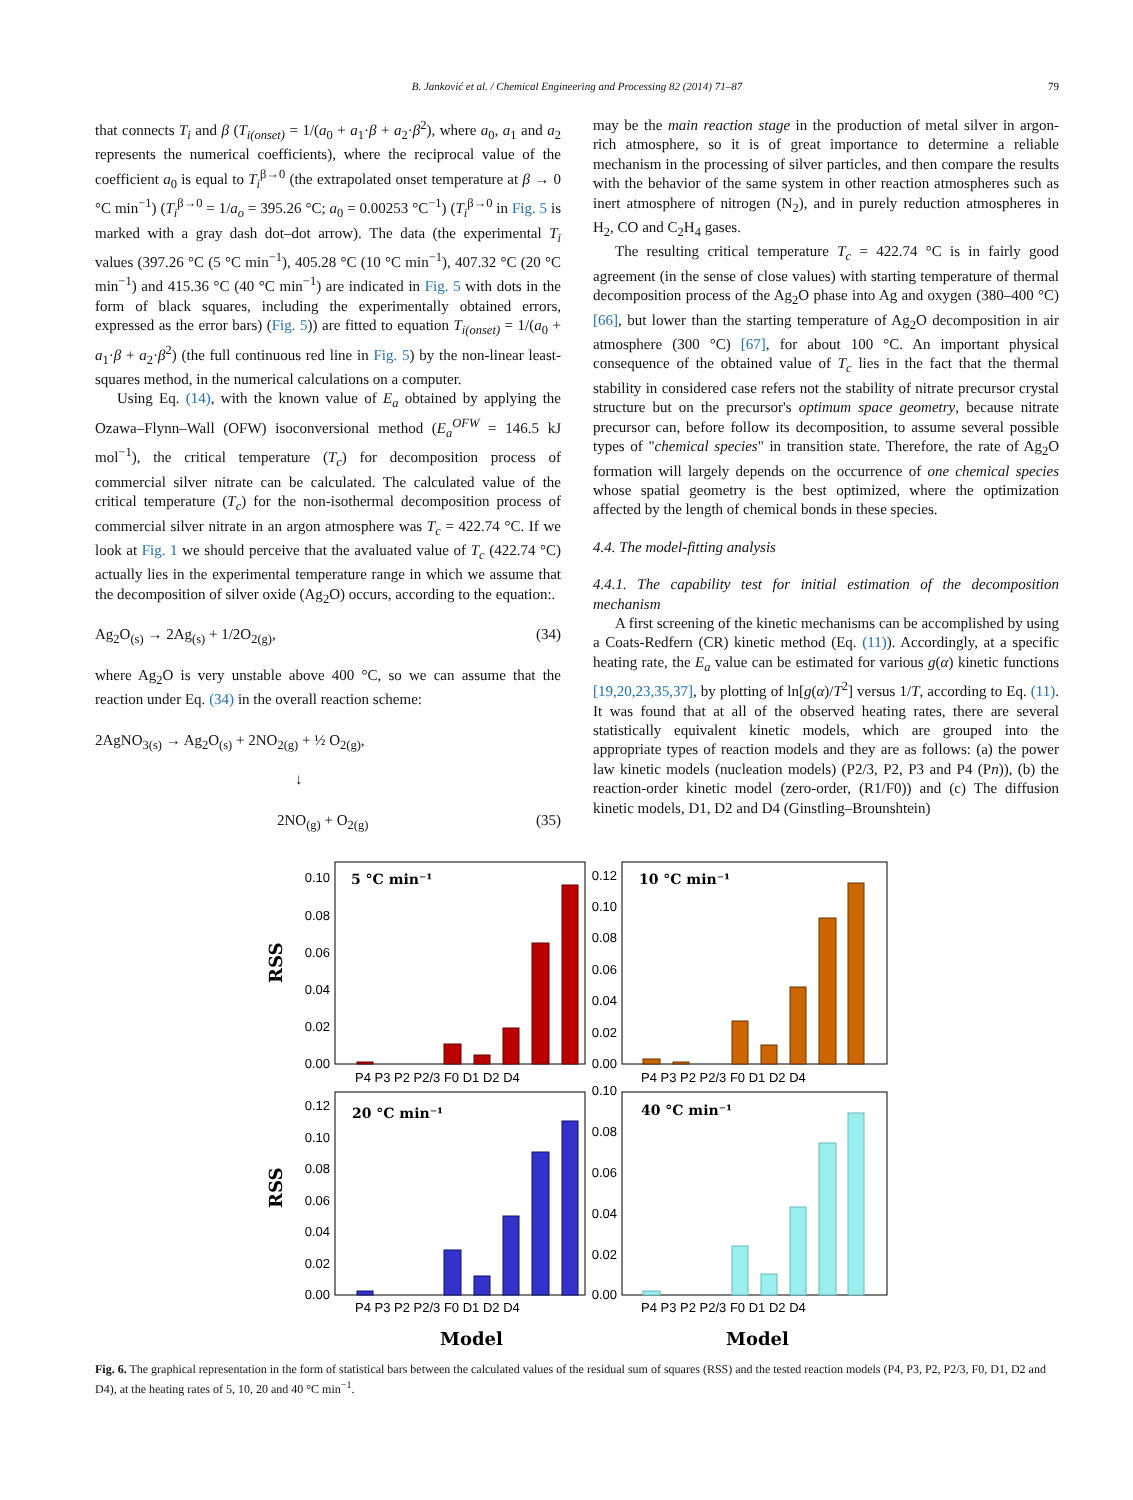B. Janković et al. / Chemical Engineering and Processing 82 (2014) 71–87 79
that connects T<sub>i</sub> and β (T<sub>i(onset)</sub> = 1/(a<sub>0</sub> + a<sub>1</sub>·β + a<sub>2</sub>·β<sup>2</sup>), where a<sub>0</sub>, a<sub>1</sub> and a<sub>2</sub> represents the numerical coefficients), where the reciprocal value of the coefficient a<sub>0</sub> is equal to T<sub>i</sub><sup>β→0</sup> (the extrapolated onset temperature at β → 0 °C min<sup>−1</sup>) (T<sub>i</sub><sup>β→0</sup> = 1/a<sub>o</sub> = 395.26 °C; a<sub>0</sub> = 0.00253 °C<sup>−1</sup>) (T<sub>i</sub><sup>β→0</sup> in Fig. 5 is marked with a gray dash dot–dot arrow). The data (the experimental T<sub>i</sub> values (397.26 °C (5 °C min<sup>−1</sup>), 405.28 °C (10 °C min<sup>−1</sup>), 407.32 °C (20 °C min<sup>−1</sup>) and 415.36 °C (40 °C min<sup>−1</sup>) are indicated in Fig. 5 with dots in the form of black squares, including the experimentally obtained errors, expressed as the error bars) (Fig. 5)) are fitted to equation T<sub>i(onset)</sub> = 1/(a<sub>0</sub> + a<sub>1</sub>·β + a<sub>2</sub>·β<sup>2</sup>) (the full continuous red line in Fig. 5) by the non-linear least-squares method, in the numerical calculations on a computer.
Using Eq. (14), with the known value of E<sub>a</sub> obtained by applying the Ozawa–Flynn–Wall (OFW) isoconversional method (E<sub>a</sub><sup>OFW</sup> = 146.5 kJ mol<sup>−1</sup>), the critical temperature (T<sub>c</sub>) for decomposition process of commercial silver nitrate can be calculated. The calculated value of the critical temperature (T<sub>c</sub>) for the non-isothermal decomposition process of commercial silver nitrate in an argon atmosphere was T<sub>c</sub> = 422.74 °C. If we look at Fig. 1 we should perceive that the avaluated value of T<sub>c</sub> (422.74 °C) actually lies in the experimental temperature range in which we assume that the decomposition of silver oxide (Ag<sub>2</sub>O) occurs, according to the equation:.
Ag<sub>2</sub>O<sub>(s)</sub> → 2Ag<sub>(s)</sub> + 1/2O<sub>2(g)</sub>, (34)
where Ag<sub>2</sub>O is very unstable above 400 °C, so we can assume that the reaction under Eq. (34) in the overall reaction scheme:
2AgNO<sub>3(s)</sub> → Ag<sub>2</sub>O<sub>(s)</sub> + 2NO<sub>2(g)</sub> + ½ O<sub>2(g)</sub>,
↓
2NO<sub>(g)</sub> + O<sub>2(g)</sub> (35)
may be the main reaction stage in the production of metal silver in argon-rich atmosphere, so it is of great importance to determine a reliable mechanism in the processing of silver particles, and then compare the results with the behavior of the same system in other reaction atmospheres such as inert atmosphere of nitrogen (N<sub>2</sub>), and in purely reduction atmospheres in H<sub>2</sub>, CO and C<sub>2</sub>H<sub>4</sub> gases.
The resulting critical temperature T<sub>c</sub> = 422.74 °C is in fairly good agreement (in the sense of close values) with starting temperature of thermal decomposition process of the Ag<sub>2</sub>O phase into Ag and oxygen (380–400 °C) [66], but lower than the starting temperature of Ag<sub>2</sub>O decomposition in air atmosphere (300 °C) [67], for about 100 °C. An important physical consequence of the obtained value of T<sub>c</sub> lies in the fact that the thermal stability in considered case refers not the stability of nitrate precursor crystal structure but on the precursor's optimum space geometry, because nitrate precursor can, before follow its decomposition, to assume several possible types of "chemical species" in transition state. Therefore, the rate of Ag<sub>2</sub>O formation will largely depends on the occurrence of one chemical species whose spatial geometry is the best optimized, where the optimization affected by the length of chemical bonds in these species.
4.4. The model-fitting analysis
4.4.1. The capability test for initial estimation of the decomposition mechanism
A first screening of the kinetic mechanisms can be accomplished by using a Coats-Redfern (CR) kinetic method (Eq. (11)). Accordingly, at a specific heating rate, the E<sub>a</sub> value can be estimated for various g(α) kinetic functions [19,20,23,35,37], by plotting of ln[g(α)/T<sup>2</sup>] versus 1/T, according to Eq. (11). It was found that at all of the observed heating rates, there are several statistically equivalent kinetic models, which are grouped into the appropriate types of reaction models and they are as follows: (a) the power law kinetic models (nucleation models) (P2/3, P2, P3 and P4 (Pn)), (b) the reaction-order kinetic model (zero-order, (R1/F0)) and (c) The diffusion kinetic models, D1, D2 and D4 (Ginstling–Brounshtein)
5 °C min⁻¹
10 °C min⁻¹
20 °C min⁻¹
40 °C min⁻¹
0.10
0.08
0.06
0.04
0.02
0.00
0.12
0.10
0.08
0.06
0.04
0.02
0.00
0.12
0.10
0.08
0.06
0.04
0.02
0.00
0.10
0.08
0.06
0.04
0.02
0.00
P4 P3 P2 P2/3 F0 D1 D2 D4
P4 P3 P2 P2/3 F0 D1 D2 D4
P4 P3 P2 P2/3 F0 D1 D2 D4
P4 P3 P2 P2/3 F0 D1 D2 D4
Model
Model
RSS
RSS
Fig. 6. The graphical representation in the form of statistical bars between the calculated values of the residual sum of squares (RSS) and the tested reaction models (P4, P3, P2, P2/3, F0, D1, D2 and D4), at the heating rates of 5, 10, 20 and 40 °C min<sup>−1</sup>.